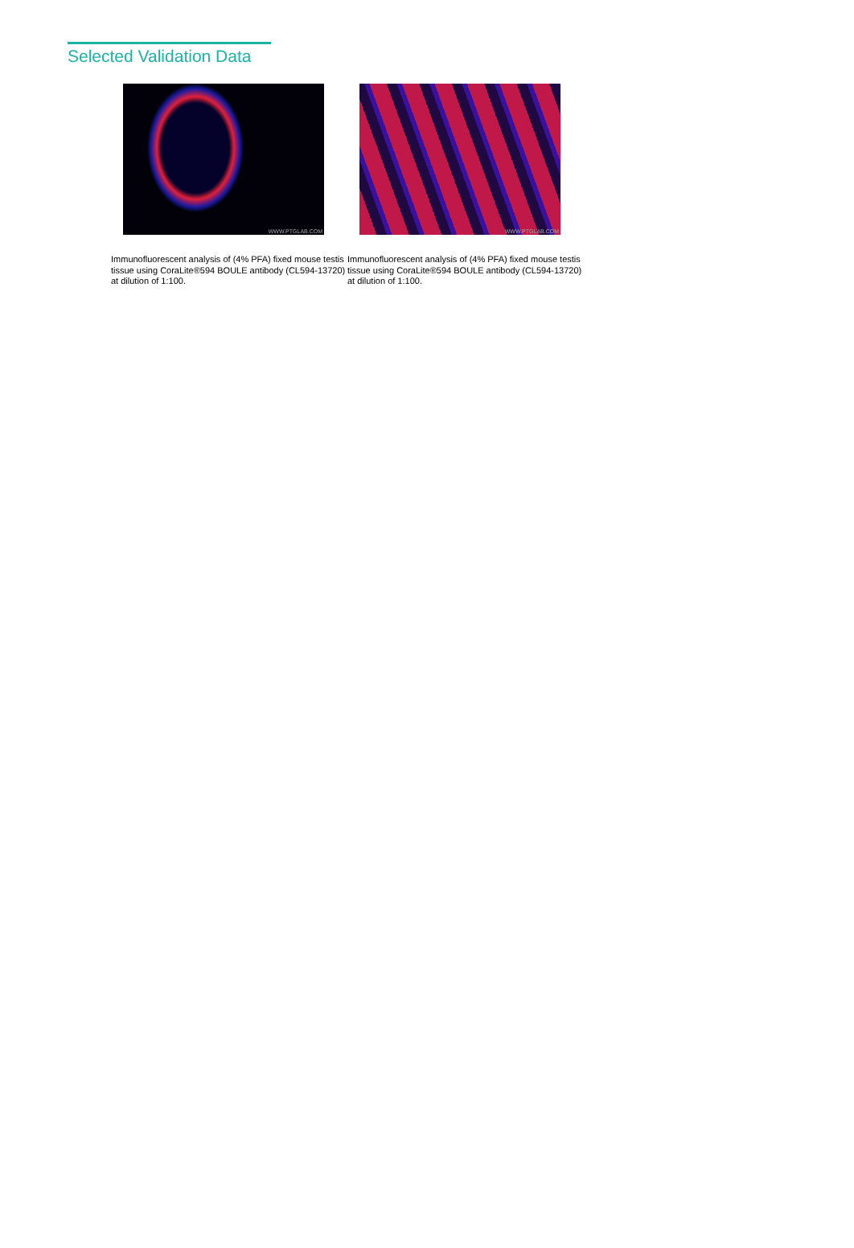Selected Validation Data
WWW.PTGLAB.COM
Immunofluorescent analysis of (4% PFA) fixed mouse testis tissue using CoraLite®594 BOULE antibody (CL594-13720) at dilution of 1:100.
WWW.PTGLAB.COM
Immunofluorescent analysis of (4% PFA) fixed mouse testis tissue using CoraLite®594 BOULE antibody (CL594-13720) at dilution of 1:100.